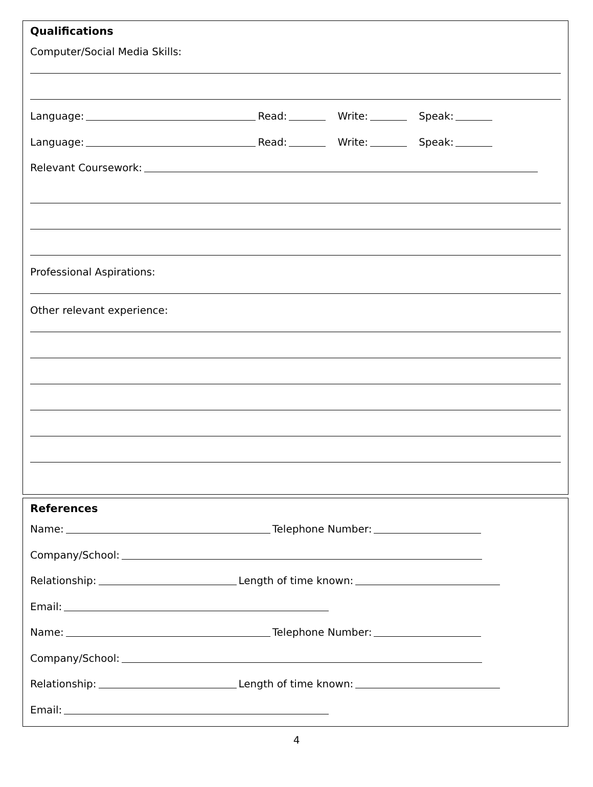Qualifications
Computer/Social Media Skills:
Language: Read: Write: Speak:
Language: Read: Write: Speak:
Relevant Coursework:
Professional Aspirations:
Other relevant experience:
References
Name: Telephone Number:
Company/School:
Relationship: Length of time known:
Email:
Name: Telephone Number:
Company/School:
Relationship: Length of time known:
Email:
4